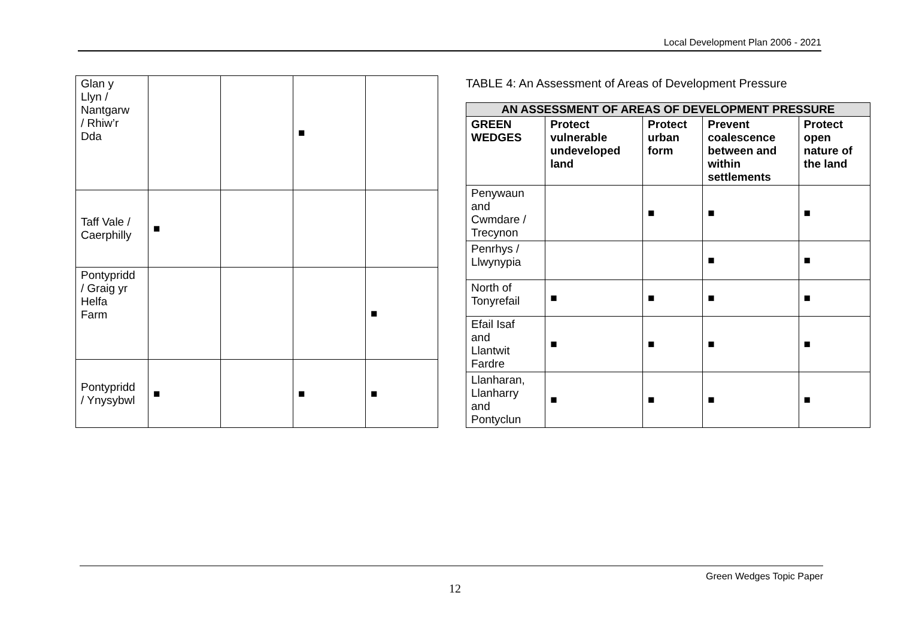Local Development Plan 2006 - 2021
| Glan y Llyn / Nantgarw / Rhiw’r Dda | | | ■ | |
| Taff Vale / Caerphilly | ■ | | | |
| Pontypridd / Graig yr Helfa Farm | | | | ■ |
| Pontypridd / Ynysybwl | ■ | | ■ | ■ |
TABLE 4: An Assessment of Areas of Development Pressure
| AN ASSESSMENT OF AREAS OF DEVELOPMENT PRESSURE | | | | |
| --- | --- | --- | --- | --- |
| GREEN WEDGES | Protect vulnerable undeveloped land | Protect urban form | Prevent coalescence between and within settlements | Protect open nature of the land |
| Penywaun and Cwmdare / Trecynon | | ■ | ■ | ■ |
| Penrhys / Llwynypia | | | ■ | ■ |
| North of Tonyrefail | ■ | ■ | ■ | ■ |
| Efail Isaf and Llantwit Fardre | ■ | ■ | ■ | ■ |
| Llanharan, Llanharry and Pontyclun | ■ | ■ | ■ | ■ |
Green Wedges Topic Paper
12